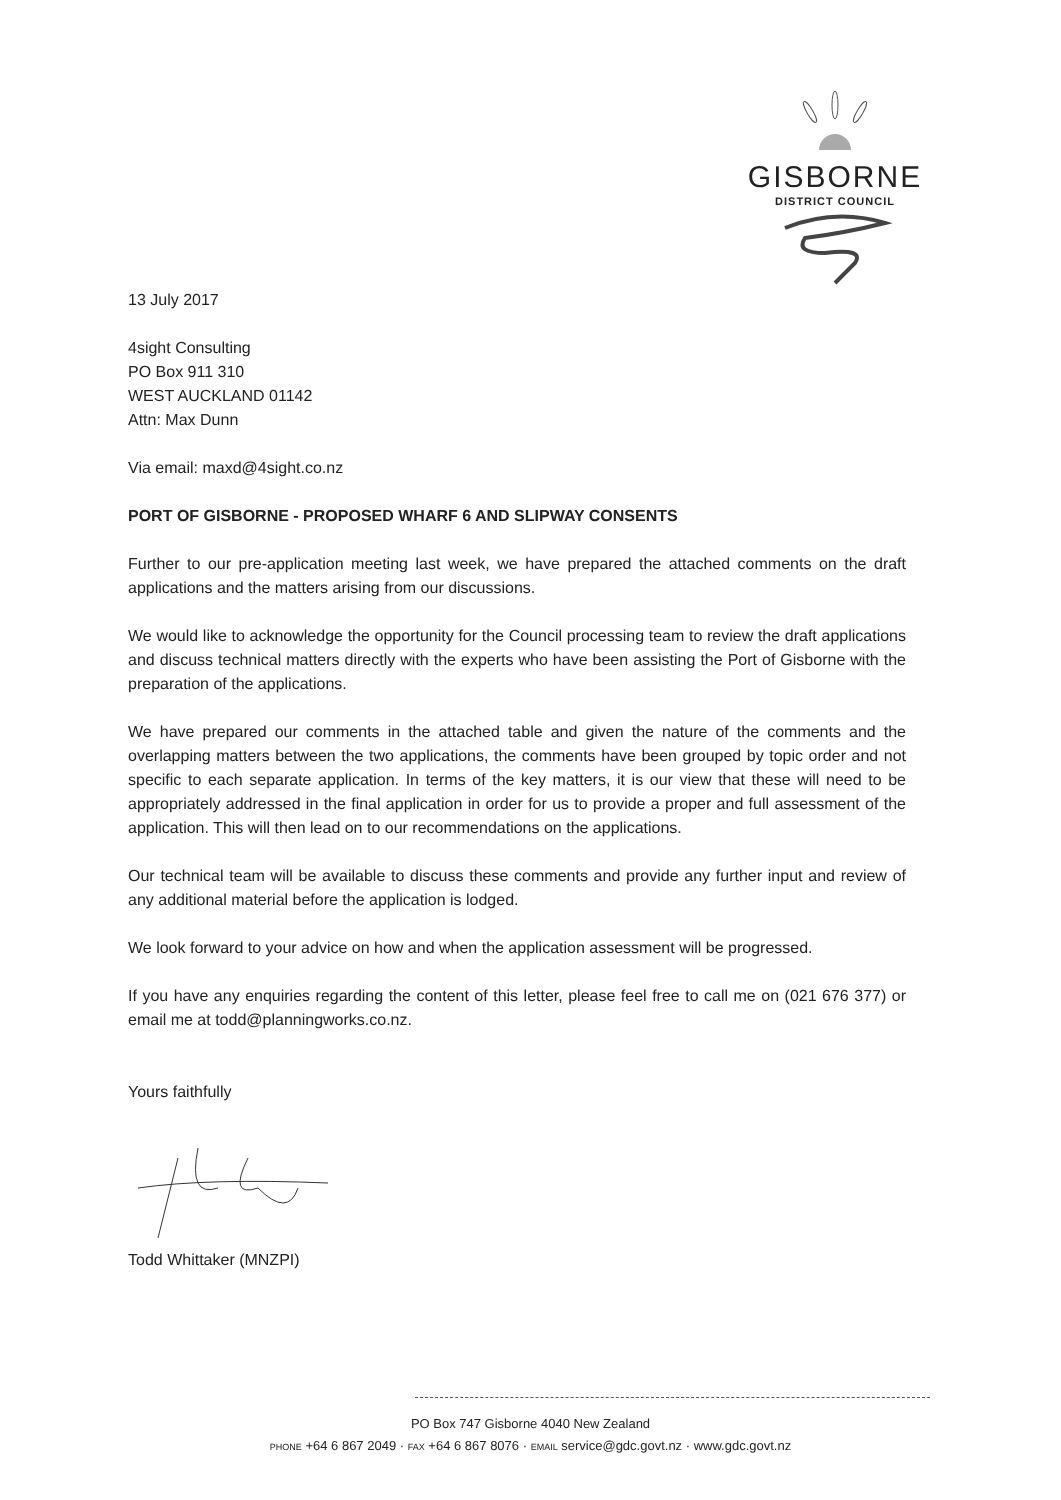GISBORNE
DISTRICT COUNCIL
13 July 2017
4sight Consulting
PO Box 911 310
WEST AUCKLAND 01142
Attn: Max Dunn
Via email: maxd@4sight.co.nz
PORT OF GISBORNE - PROPOSED WHARF 6 AND SLIPWAY CONSENTS
Further to our pre-application meeting last week, we have prepared the attached comments on the draft applications and the matters arising from our discussions.
We would like to acknowledge the opportunity for the Council processing team to review the draft applications and discuss technical matters directly with the experts who have been assisting the Port of Gisborne with the preparation of the applications.
We have prepared our comments in the attached table and given the nature of the comments and the overlapping matters between the two applications, the comments have been grouped by topic order and not specific to each separate application. In terms of the key matters, it is our view that these will need to be appropriately addressed in the final application in order for us to provide a proper and full assessment of the application. This will then lead on to our recommendations on the applications.
Our technical team will be available to discuss these comments and provide any further input and review of any additional material before the application is lodged.
We look forward to your advice on how and when the application assessment will be progressed.
If you have any enquiries regarding the content of this letter, please feel free to call me on (021 676 377) or email me at todd@planningworks.co.nz.
Yours faithfully
Todd Whittaker (MNZPI)
PO Box 747 Gisborne 4040 New Zealand
PHONE +64 6 867 2049 · FAX +64 6 867 8076 · EMAIL service@gdc.govt.nz · www.gdc.govt.nz